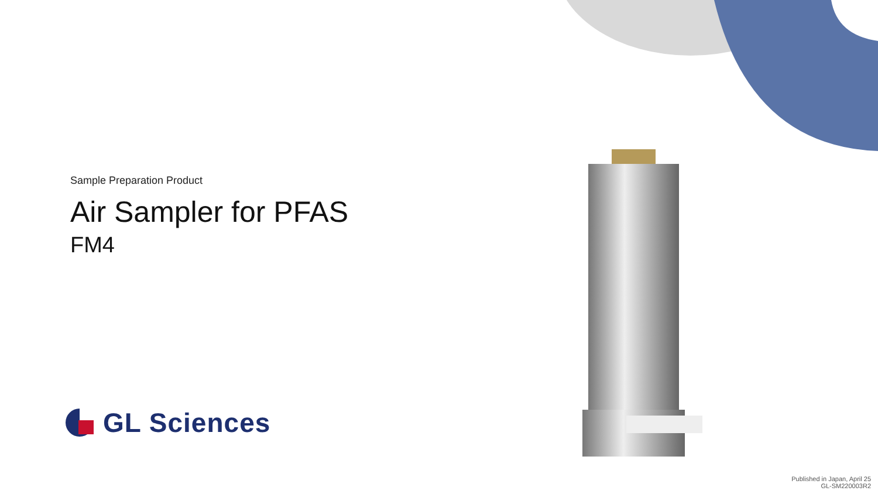Sample Preparation Product
Air Sampler for PFAS
FM4
GL Sciences
Published in Japan, April 25
GL-SM220003R2